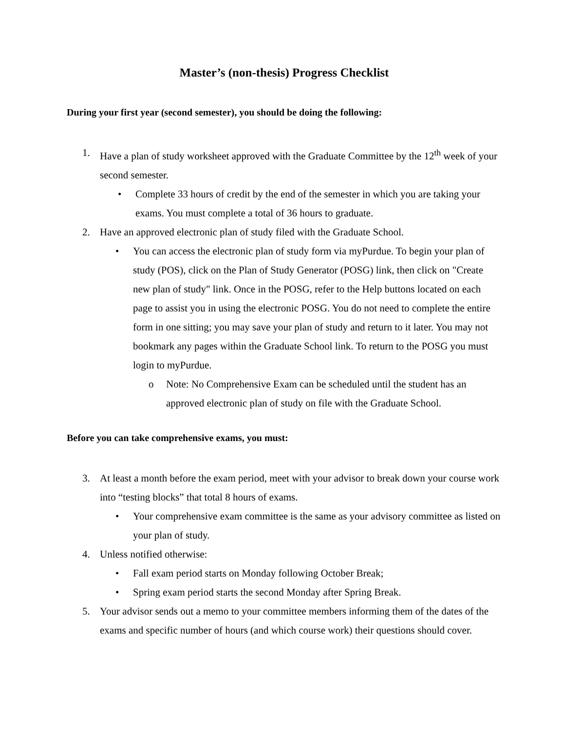Master’s (non-thesis) Progress Checklist
During your first year (second semester), you should be doing the following:
1. Have a plan of study worksheet approved with the Graduate Committee by the 12<sup>th</sup> week of your second semester.
• Complete 33 hours of credit by the end of the semester in which you are taking your exams. You must complete a total of 36 hours to graduate.
2. Have an approved electronic plan of study filed with the Graduate School.
• You can access the electronic plan of study form via myPurdue. To begin your plan of study (POS), click on the Plan of Study Generator (POSG) link, then click on "Create new plan of study" link. Once in the POSG, refer to the Help buttons located on each page to assist you in using the electronic POSG. You do not need to complete the entire form in one sitting; you may save your plan of study and return to it later. You may not bookmark any pages within the Graduate School link. To return to the POSG you must login to myPurdue.
o Note: No Comprehensive Exam can be scheduled until the student has an approved electronic plan of study on file with the Graduate School.
Before you can take comprehensive exams, you must:
3. At least a month before the exam period, meet with your advisor to break down your course work into “testing blocks” that total 8 hours of exams.
• Your comprehensive exam committee is the same as your advisory committee as listed on your plan of study.
4. Unless notified otherwise:
• Fall exam period starts on Monday following October Break;
• Spring exam period starts the second Monday after Spring Break.
5. Your advisor sends out a memo to your committee members informing them of the dates of the exams and specific number of hours (and which course work) their questions should cover.